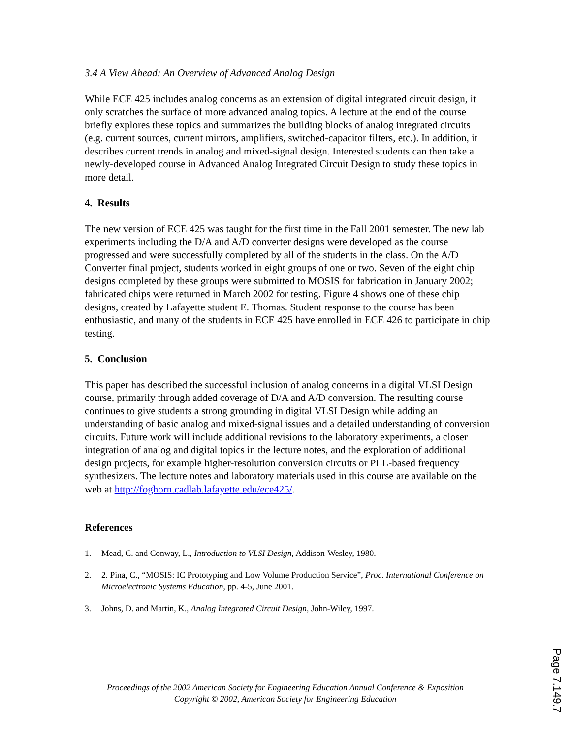3.4 A View Ahead: An Overview of Advanced Analog Design
While ECE 425 includes analog concerns as an extension of digital integrated circuit design, it only scratches the surface of more advanced analog topics. A lecture at the end of the course briefly explores these topics and summarizes the building blocks of analog integrated circuits (e.g. current sources, current mirrors, amplifiers, switched-capacitor filters, etc.). In addition, it describes current trends in analog and mixed-signal design. Interested students can then take a newly-developed course in Advanced Analog Integrated Circuit Design to study these topics in more detail.
4. Results
The new version of ECE 425 was taught for the first time in the Fall 2001 semester. The new lab experiments including the D/A and A/D converter designs were developed as the course progressed and were successfully completed by all of the students in the class. On the A/D Converter final project, students worked in eight groups of one or two. Seven of the eight chip designs completed by these groups were submitted to MOSIS for fabrication in January 2002; fabricated chips were returned in March 2002 for testing. Figure 4 shows one of these chip designs, created by Lafayette student E. Thomas. Student response to the course has been enthusiastic, and many of the students in ECE 425 have enrolled in ECE 426 to participate in chip testing.
5. Conclusion
This paper has described the successful inclusion of analog concerns in a digital VLSI Design course, primarily through added coverage of D/A and A/D conversion. The resulting course continues to give students a strong grounding in digital VLSI Design while adding an understanding of basic analog and mixed-signal issues and a detailed understanding of conversion circuits. Future work will include additional revisions to the laboratory experiments, a closer integration of analog and digital topics in the lecture notes, and the exploration of additional design projects, for example higher-resolution conversion circuits or PLL-based frequency synthesizers. The lecture notes and laboratory materials used in this course are available on the web at http://foghorn.cadlab.lafayette.edu/ece425/.
References
1. Mead, C. and Conway, L., Introduction to VLSI Design, Addison-Wesley, 1980.
2. 2. Pina, C., “MOSIS: IC Prototyping and Low Volume Production Service”, Proc. International Conference on Microelectronic Systems Education, pp. 4-5, June 2001.
3. Johns, D. and Martin, K., Analog Integrated Circuit Design, John-Wiley, 1997.
Proceedings of the 2002 American Society for Engineering Education Annual Conference & Exposition
Copyright © 2002, American Society for Engineering Education
Page 7.149.7